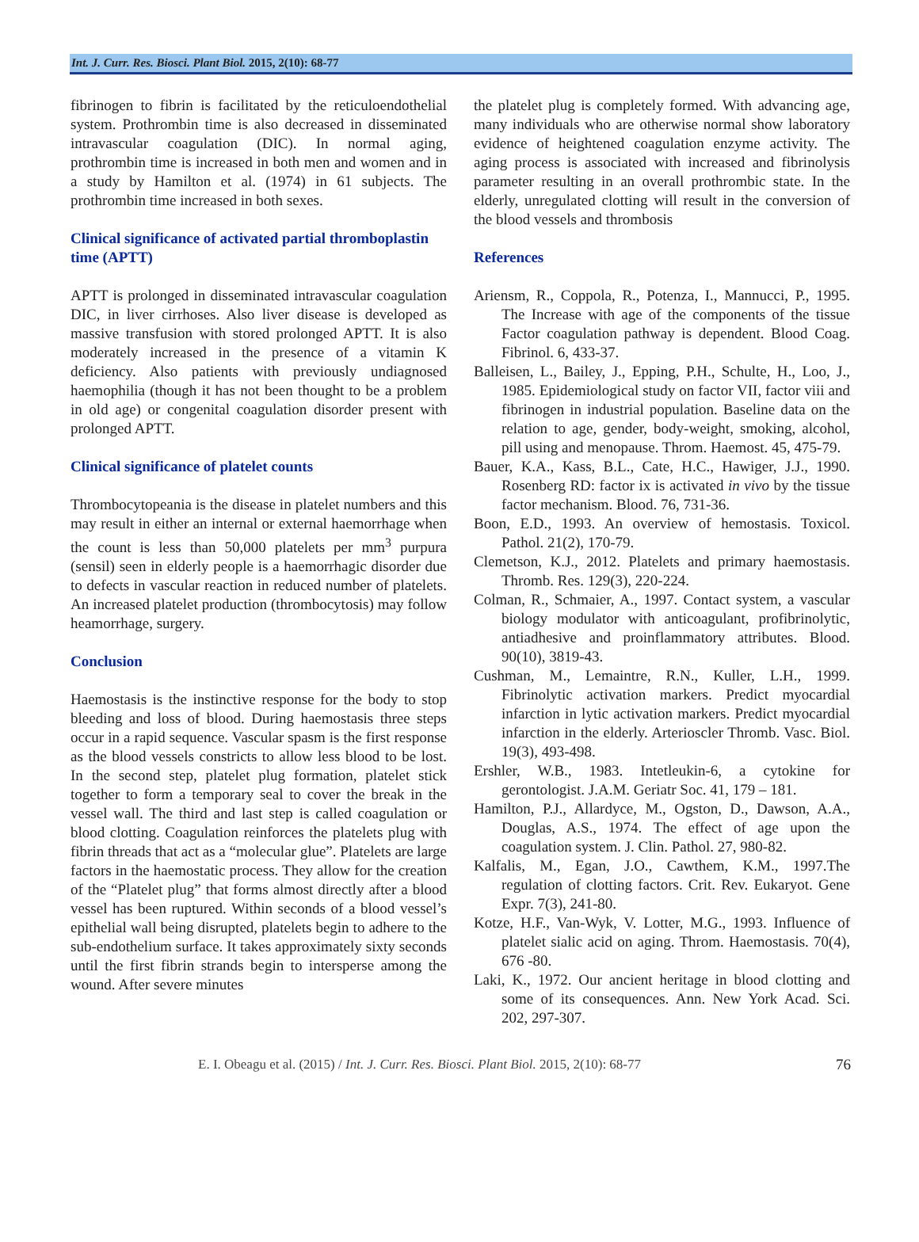Int. J. Curr. Res. Biosci. Plant Biol. 2015, 2(10): 68-77
fibrinogen to fibrin is facilitated by the reticuloendothelial system. Prothrombin time is also decreased in disseminated intravascular coagulation (DIC). In normal aging, prothrombin time is increased in both men and women and in a study by Hamilton et al. (1974) in 61 subjects. The prothrombin time increased in both sexes.
Clinical significance of activated partial thromboplastin time (APTT)
APTT is prolonged in disseminated intravascular coagulation DIC, in liver cirrhoses. Also liver disease is developed as massive transfusion with stored prolonged APTT. It is also moderately increased in the presence of a vitamin K deficiency. Also patients with previously undiagnosed haemophilia (though it has not been thought to be a problem in old age) or congenital coagulation disorder present with prolonged APTT.
Clinical significance of platelet counts
Thrombocytopeania is the disease in platelet numbers and this may result in either an internal or external haemorrhage when the count is less than 50,000 platelets per mm<sup>3</sup> purpura (sensil) seen in elderly people is a haemorrhagic disorder due to defects in vascular reaction in reduced number of platelets. An increased platelet production (thrombocytosis) may follow heamorrhage, surgery.
Conclusion
Haemostasis is the instinctive response for the body to stop bleeding and loss of blood. During haemostasis three steps occur in a rapid sequence. Vascular spasm is the first response as the blood vessels constricts to allow less blood to be lost. In the second step, platelet plug formation, platelet stick together to form a temporary seal to cover the break in the vessel wall. The third and last step is called coagulation or blood clotting. Coagulation reinforces the platelets plug with fibrin threads that act as a “molecular glue”. Platelets are large factors in the haemostatic process. They allow for the creation of the “Platelet plug” that forms almost directly after a blood vessel has been ruptured. Within seconds of a blood vessel’s epithelial wall being disrupted, platelets begin to adhere to the sub-endothelium surface. It takes approximately sixty seconds until the first fibrin strands begin to intersperse among the wound. After severe minutes
the platelet plug is completely formed. With advancing age, many individuals who are otherwise normal show laboratory evidence of heightened coagulation enzyme activity. The aging process is associated with increased and fibrinolysis parameter resulting in an overall prothrombic state. In the elderly, unregulated clotting will result in the conversion of the blood vessels and thrombosis
References
Ariensm, R., Coppola, R., Potenza, I., Mannucci, P., 1995. The Increase with age of the components of the tissue Factor coagulation pathway is dependent. Blood Coag. Fibrinol. 6, 433-37.
Balleisen, L., Bailey, J., Epping, P.H., Schulte, H., Loo, J., 1985. Epidemiological study on factor VII, factor viii and fibrinogen in industrial population. Baseline data on the relation to age, gender, body-weight, smoking, alcohol, pill using and menopause. Throm. Haemost. 45, 475-79.
Bauer, K.A., Kass, B.L., Cate, H.C., Hawiger, J.J., 1990. Rosenberg RD: factor ix is activated in vivo by the tissue factor mechanism. Blood. 76, 731-36.
Boon, E.D., 1993. An overview of hemostasis. Toxicol. Pathol. 21(2), 170-79.
Clemetson, K.J., 2012. Platelets and primary haemostasis. Thromb. Res. 129(3), 220-224.
Colman, R., Schmaier, A., 1997. Contact system, a vascular biology modulator with anticoagulant, profibrinolytic, antiadhesive and proinflammatory attributes. Blood. 90(10), 3819-43.
Cushman, M., Lemaintre, R.N., Kuller, L.H., 1999. Fibrinolytic activation markers. Predict myocardial infarction in lytic activation markers. Predict myocardial infarction in the elderly. Arterioscler Thromb. Vasc. Biol. 19(3), 493-498.
Ershler, W.B., 1983. Intetleukin-6, a cytokine for gerontologist. J.A.M. Geriatr Soc. 41, 179 – 181.
Hamilton, P.J., Allardyce, M., Ogston, D., Dawson, A.A., Douglas, A.S., 1974. The effect of age upon the coagulation system. J. Clin. Pathol. 27, 980-82.
Kalfalis, M., Egan, J.O., Cawthem, K.M., 1997.The regulation of clotting factors. Crit. Rev. Eukaryot. Gene Expr. 7(3), 241-80.
Kotze, H.F., Van-Wyk, V. Lotter, M.G., 1993. Influence of platelet sialic acid on aging. Throm. Haemostasis. 70(4), 676 -80.
Laki, K., 1972. Our ancient heritage in blood clotting and some of its consequences. Ann. New York Acad. Sci. 202, 297-307.
E. I. Obeagu et al. (2015) / Int. J. Curr. Res. Biosci. Plant Biol. 2015, 2(10): 68-77 76